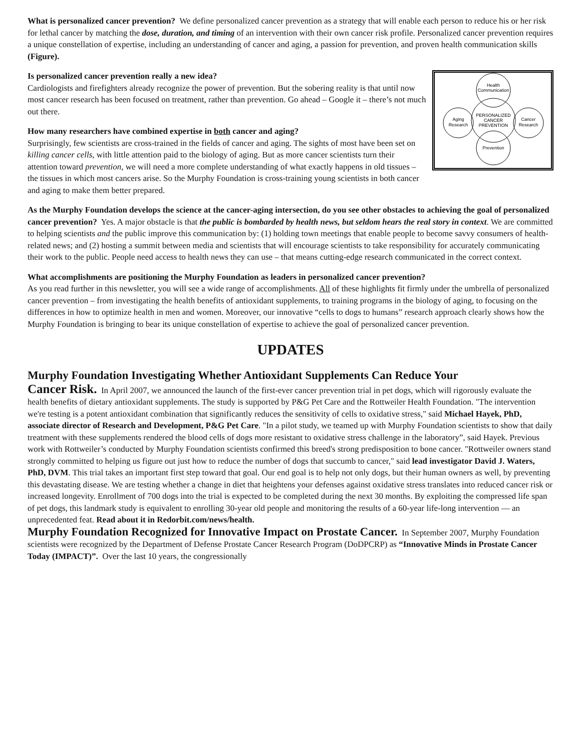What is personalized cancer prevention? We define personalized cancer prevention as a strategy that will enable each person to reduce his or her risk for lethal cancer by matching the dose, duration, and timing of an intervention with their own cancer risk profile. Personalized cancer prevention requires a unique constellation of expertise, including an understanding of cancer and aging, a passion for prevention, and proven health communication skills (Figure).
Health
Communication
PERSONALIZED
CANCER
PREVENTION
Aging
Research
Cancer
Research
Prevention
Is personalized cancer prevention really a new idea?
Cardiologists and firefighters already recognize the power of prevention. But the sobering reality is that until now most cancer research has been focused on treatment, rather than prevention. Go ahead – Google it – there’s not much out there.
How many researchers have combined expertise in both cancer and aging?
Surprisingly, few scientists are cross-trained in the fields of cancer and aging. The sights of most have been set on killing cancer cells, with little attention paid to the biology of aging. But as more cancer scientists turn their attention toward prevention, we will need a more complete understanding of what exactly happens in old tissues – the tissues in which most cancers arise. So the Murphy Foundation is cross-training young scientists in both cancer and aging to make them better prepared.
As the Murphy Foundation develops the science at the cancer-aging intersection, do you see other obstacles to achieving the goal of personalized cancer prevention? Yes. A major obstacle is that the public is bombarded by health news, but seldom hears the real story in context. We are committed to helping scientists and the public improve this communication by: (1) holding town meetings that enable people to become savvy consumers of health-related news; and (2) hosting a summit between media and scientists that will encourage scientists to take responsibility for accurately communicating their work to the public. People need access to health news they can use – that means cutting-edge research communicated in the correct context.
What accomplishments are positioning the Murphy Foundation as leaders in personalized cancer prevention?
As you read further in this newsletter, you will see a wide range of accomplishments. All of these highlights fit firmly under the umbrella of personalized cancer prevention – from investigating the health benefits of antioxidant supplements, to training programs in the biology of aging, to focusing on the differences in how to optimize health in men and women. Moreover, our innovative “cells to dogs to humans” research approach clearly shows how the Murphy Foundation is bringing to bear its unique constellation of expertise to achieve the goal of personalized cancer prevention.
UPDATES
Murphy Foundation Investigating Whether Antioxidant Supplements Can Reduce Your
Cancer Risk. In April 2007, we announced the launch of the first-ever cancer prevention trial in pet dogs, which will rigorously evaluate the health benefits of dietary antioxidant supplements. The study is supported by P&G Pet Care and the Rottweiler Health Foundation. "The intervention we're testing is a potent antioxidant combination that significantly reduces the sensitivity of cells to oxidative stress," said Michael Hayek, PhD, associate director of Research and Development, P&G Pet Care. "In a pilot study, we teamed up with Murphy Foundation scientists to show that daily treatment with these supplements rendered the blood cells of dogs more resistant to oxidative stress challenge in the laboratory”, said Hayek. Previous work with Rottweiler’s conducted by Murphy Foundation scientists confirmed this breed's strong predisposition to bone cancer. "Rottweiler owners stand strongly committed to helping us figure out just how to reduce the number of dogs that succumb to cancer," said lead investigator David J. Waters, PhD, DVM. This trial takes an important first step toward that goal. Our end goal is to help not only dogs, but their human owners as well, by preventing this devastating disease. We are testing whether a change in diet that heightens your defenses against oxidative stress translates into reduced cancer risk or increased longevity. Enrollment of 700 dogs into the trial is expected to be completed during the next 30 months. By exploiting the compressed life span of pet dogs, this landmark study is equivalent to enrolling 30-year old people and monitoring the results of a 60-year life-long intervention — an unprecedented feat. Read about it in Redorbit.com/news/health.
Murphy Foundation Recognized for Innovative Impact on Prostate Cancer. In September 2007, Murphy Foundation scientists were recognized by the Department of Defense Prostate Cancer Research Program (DoDPCRP) as “Innovative Minds in Prostate Cancer Today (IMPACT)”. Over the last 10 years, the congressionally